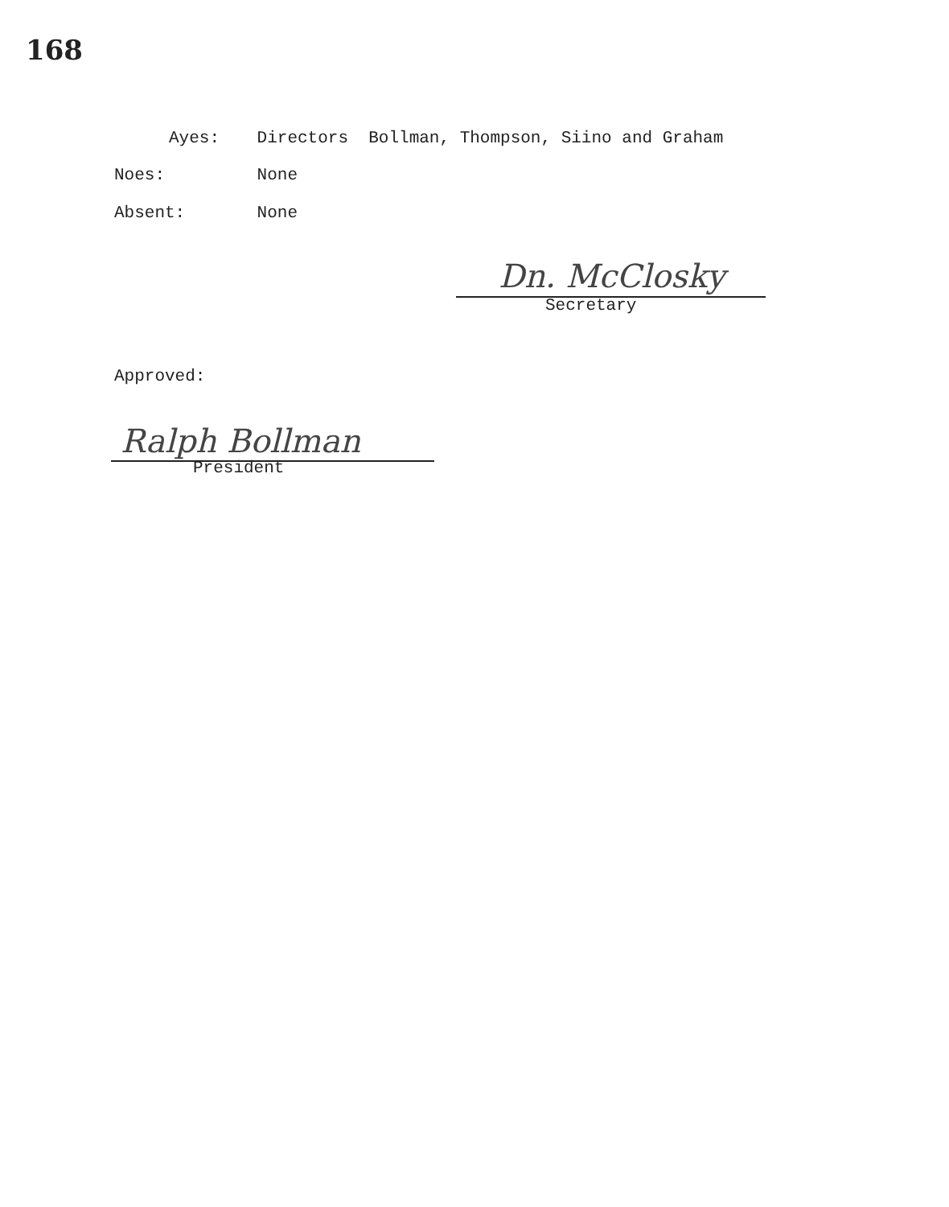168
Ayes: Directors Bollman, Thompson, Siino and Graham
Noes: None
Absent: None
Dn. McClosky
Secretary
Approved:
Ralph Bollman
President